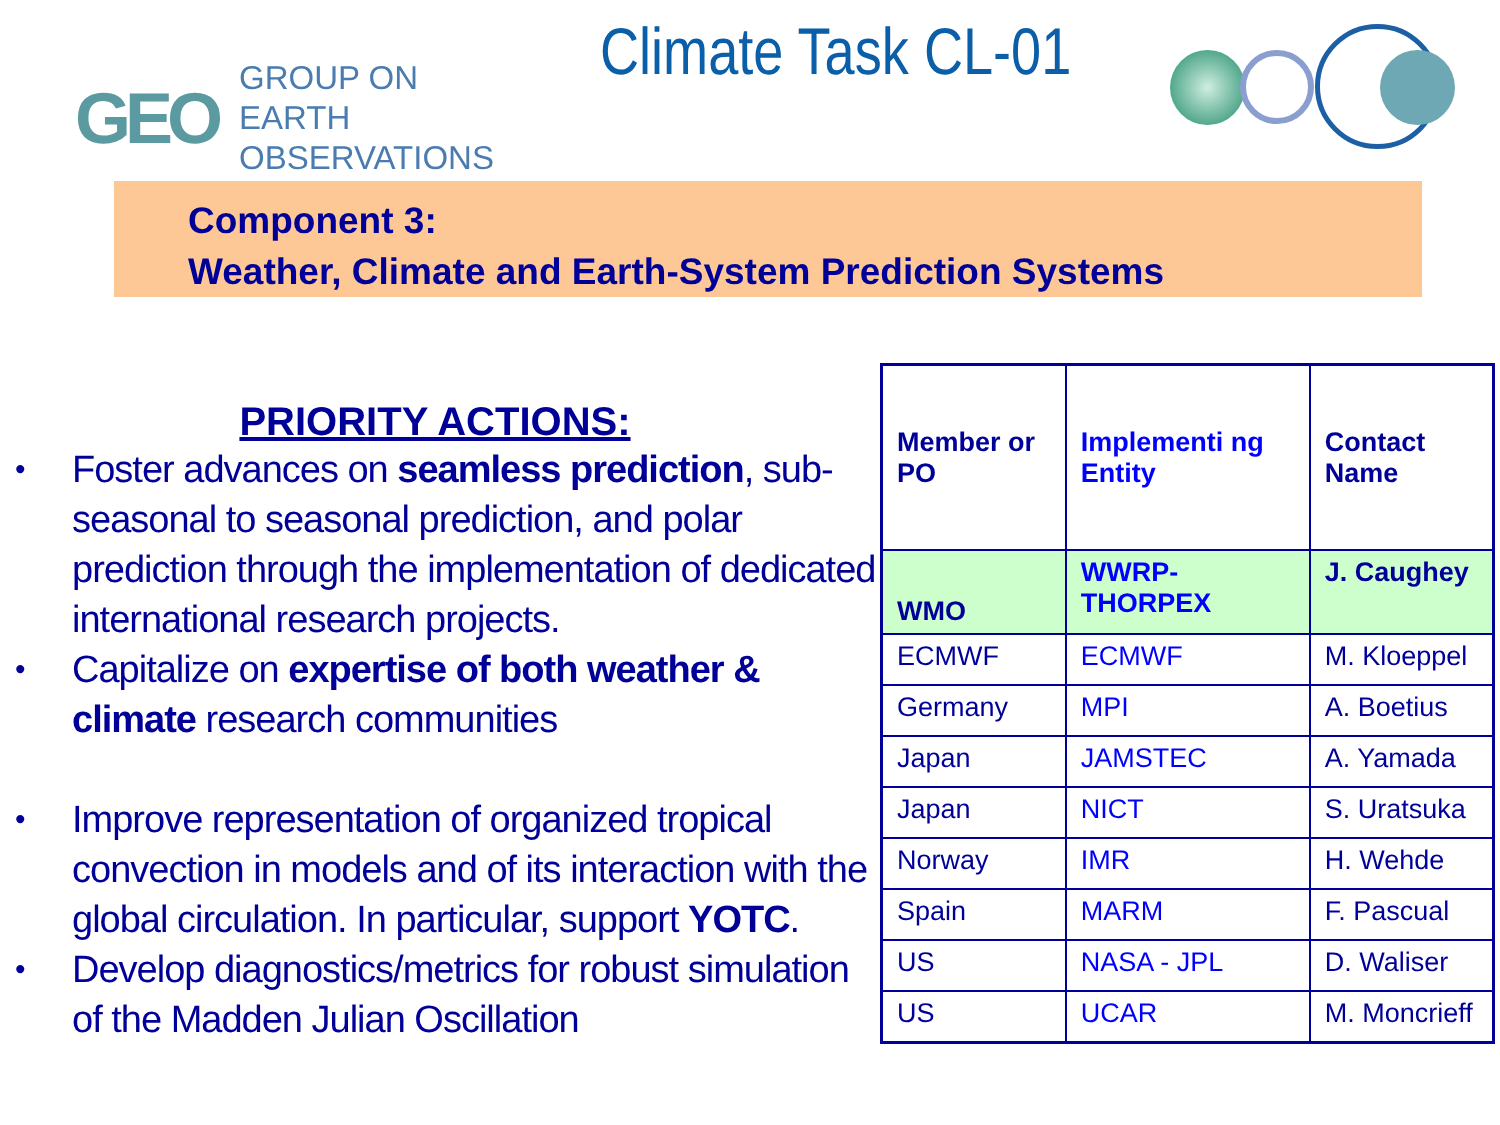GEO
GROUP ON
EARTH OBSERVATIONS
Climate Task CL-01
Component 3:
Weather, Climate and Earth-System Prediction Systems
PRIORITY ACTIONS:
• Foster advances on seamless prediction, sub-seasonal to seasonal prediction, and polar prediction through the implementation of dedicated international research projects.
• Capitalize on expertise of both weather & climate research communities
• Improve representation of organized tropical convection in models and of its interaction with the global circulation. In particular, support YOTC.
• Develop diagnostics/metrics for robust simulation of the Madden Julian Oscillation
| Member or PO | Implementi ng Entity | Contact Name |
| --- | --- | --- |
| WMO | WWRP-THORPEX | J. Caughey |
| ECMWF | ECMWF | M. Kloeppel |
| Germany | MPI | A. Boetius |
| Japan | JAMSTEC | A. Yamada |
| Japan | NICT | S. Uratsuka |
| Norway | IMR | H. Wehde |
| Spain | MARM | F. Pascual |
| US | NASA - JPL | D. Waliser |
| US | UCAR | M. Moncrieff |